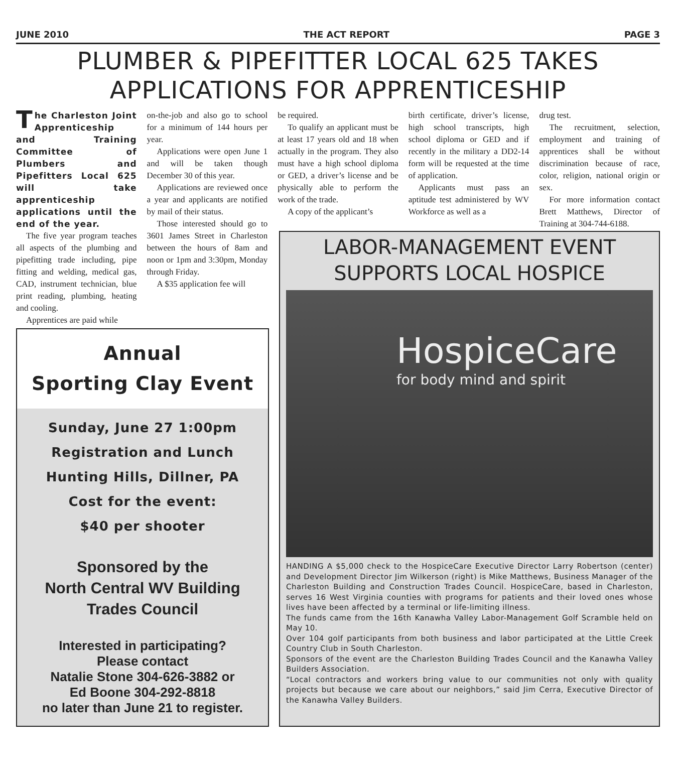JUNE 2010 THE ACT REPORT PAGE 3
PLUMBER & PIPEFITTER LOCAL 625 TAKES APPLICATIONS FOR APPRENTICESHIP
The Charleston Joint Apprenticeship and Training Committee of Plumbers and Pipefitters Local 625 will take apprenticeship applications until the end of the year.
The five year program teaches all aspects of the plumbing and pipefitting trade including, pipe fitting and welding, medical gas, CAD, instrument technician, blue print reading, plumbing, heating and cooling.
Apprentices are paid while
on-the-job and also go to school for a minimum of 144 hours per year.
Applications were open June 1 and will be taken though December 30 of this year.
Applications are reviewed once a year and applicants are notified by mail of their status.
Those interested should go to 3601 James Street in Charleston between the hours of 8am and noon or 1pm and 3:30pm, Monday through Friday.
A $35 application fee will
be required.
To qualify an applicant must be at least 17 years old and 18 when actually in the program. They also must have a high school diploma or GED, a driver’s license and be physically able to perform the work of the trade.
A copy of the applicant’s
birth certificate, driver’s license, high school transcripts, high school diploma or GED and if recently in the military a DD2-14 form will be requested at the time of application.
Applicants must pass an aptitude test administered by WV Workforce as well as a
drug test.
The recruitment, selection, employment and training of apprentices shall be without discrimination because of race, color, religion, national origin or sex.
For more information contact Brett Matthews, Director of Training at 304-744-6188.
Annual
Sporting Clay Event
Sunday, June 27 1:00pm
Registration and Lunch
Hunting Hills, Dillner, PA
Cost for the event:
$40 per shooter
Sponsored by the
North Central WV Building
Trades Council
Interested in participating?
Please contact
Natalie Stone 304-626-3882 or
Ed Boone 304-292-8818
no later than June 21 to register.
LABOR-MANAGEMENT EVENT SUPPORTS LOCAL HOSPICE
HospiceCare
for body mind and spirit
HANDING A $5,000 check to the HospiceCare Executive Director Larry Robertson (center) and Development Director Jim Wilkerson (right) is Mike Matthews, Business Manager of the Charleston Building and Construction Trades Council. HospiceCare, based in Charleston, serves 16 West Virginia counties with programs for patients and their loved ones whose lives have been affected by a terminal or life-limiting illness.
The funds came from the 16th Kanawha Valley Labor-Management Golf Scramble held on May 10.
Over 104 golf participants from both business and labor participated at the Little Creek Country Club in South Charleston.
Sponsors of the event are the Charleston Building Trades Council and the Kanawha Valley Builders Association.
“Local contractors and workers bring value to our communities not only with quality projects but because we care about our neighbors,” said Jim Cerra, Executive Director of the Kanawha Valley Builders.